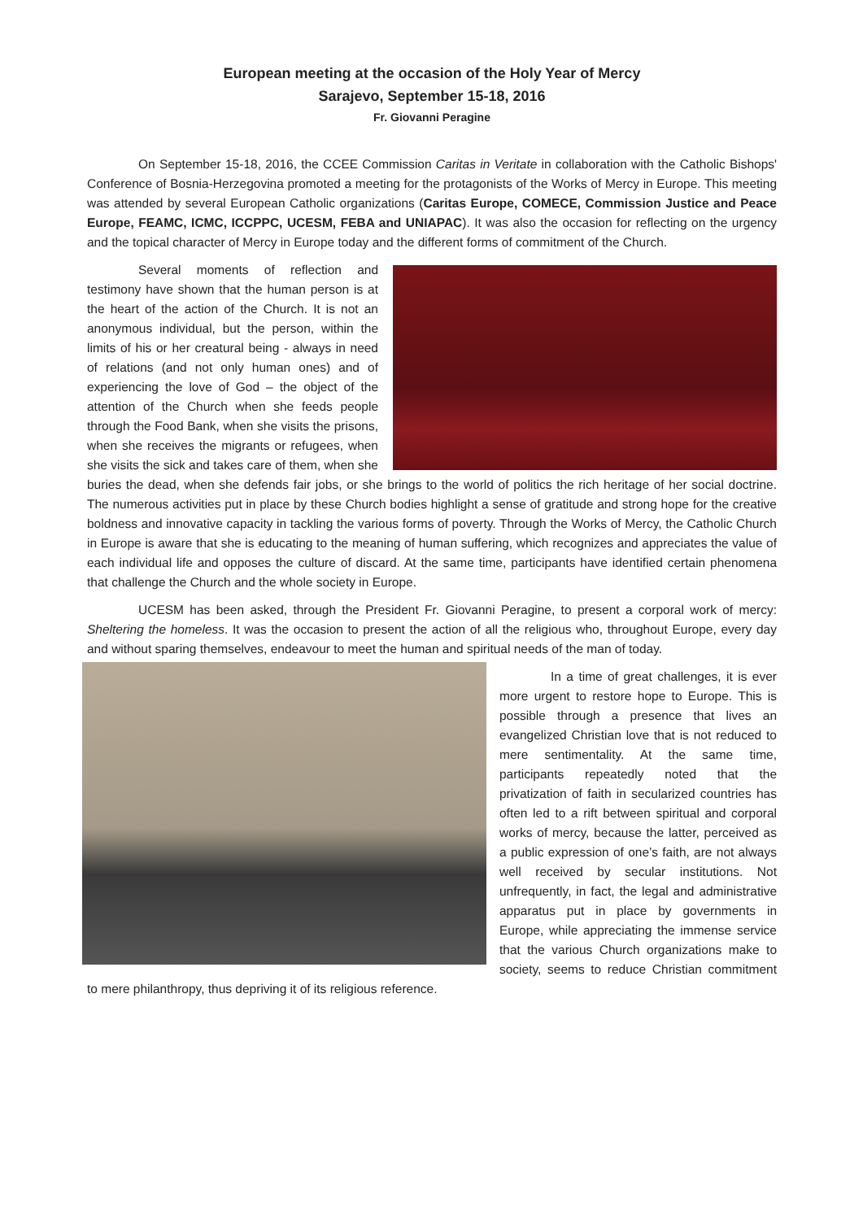European meeting at the occasion of the Holy Year of Mercy
Sarajevo, September 15-18, 2016
Fr. Giovanni Peragine
On September 15-18, 2016, the CCEE Commission Caritas in Veritate in collaboration with the Catholic Bishops' Conference of Bosnia-Herzegovina promoted a meeting for the protagonists of the Works of Mercy in Europe. This meeting was attended by several European Catholic organizations (Caritas Europe, COMECE, Commission Justice and Peace Europe, FEAMC, ICMC, ICCPPC, UCESM, FEBA and UNIAPAC). It was also the occasion for reflecting on the urgency and the topical character of Mercy in Europe today and the different forms of commitment of the Church.
Several moments of reflection and testimony have shown that the human person is at the heart of the action of the Church. It is not an anonymous individual, but the person, within the limits of his or her creatural being - always in need of relations (and not only human ones) and of experiencing the love of God – the object of the attention of the Church when she feeds people through the Food Bank, when she visits the prisons, when she receives the migrants or refugees, when she visits the sick and takes care of them, when she buries the dead, when she defends fair jobs, or she brings to the world of politics the rich heritage of her social doctrine. The numerous activities put in place by these Church bodies highlight a sense of gratitude and strong hope for the creative boldness and innovative capacity in tackling the various forms of poverty. Through the Works of Mercy, the Catholic Church in Europe is aware that she is educating to the meaning of human suffering, which recognizes and appreciates the value of each individual life and opposes the culture of discard. At the same time, participants have identified certain phenomena that challenge the Church and the whole society in Europe.
UCESM has been asked, through the President Fr. Giovanni Peragine, to present a corporal work of mercy: Sheltering the homeless. It was the occasion to present the action of all the religious who, throughout Europe, every day and without sparing themselves, endeavour to meet the human and spiritual needs of the man of today.
In a time of great challenges, it is ever more urgent to restore hope to Europe. This is possible through a presence that lives an evangelized Christian love that is not reduced to mere sentimentality. At the same time, participants repeatedly noted that the privatization of faith in secularized countries has often led to a rift between spiritual and corporal works of mercy, because the latter, perceived as a public expression of one’s faith, are not always well received by secular institutions. Not unfrequently, in fact, the legal and administrative apparatus put in place by governments in Europe, while appreciating the immense service that the various Church organizations make to society, seems to reduce Christian commitment to mere philanthropy, thus depriving it of its religious reference.